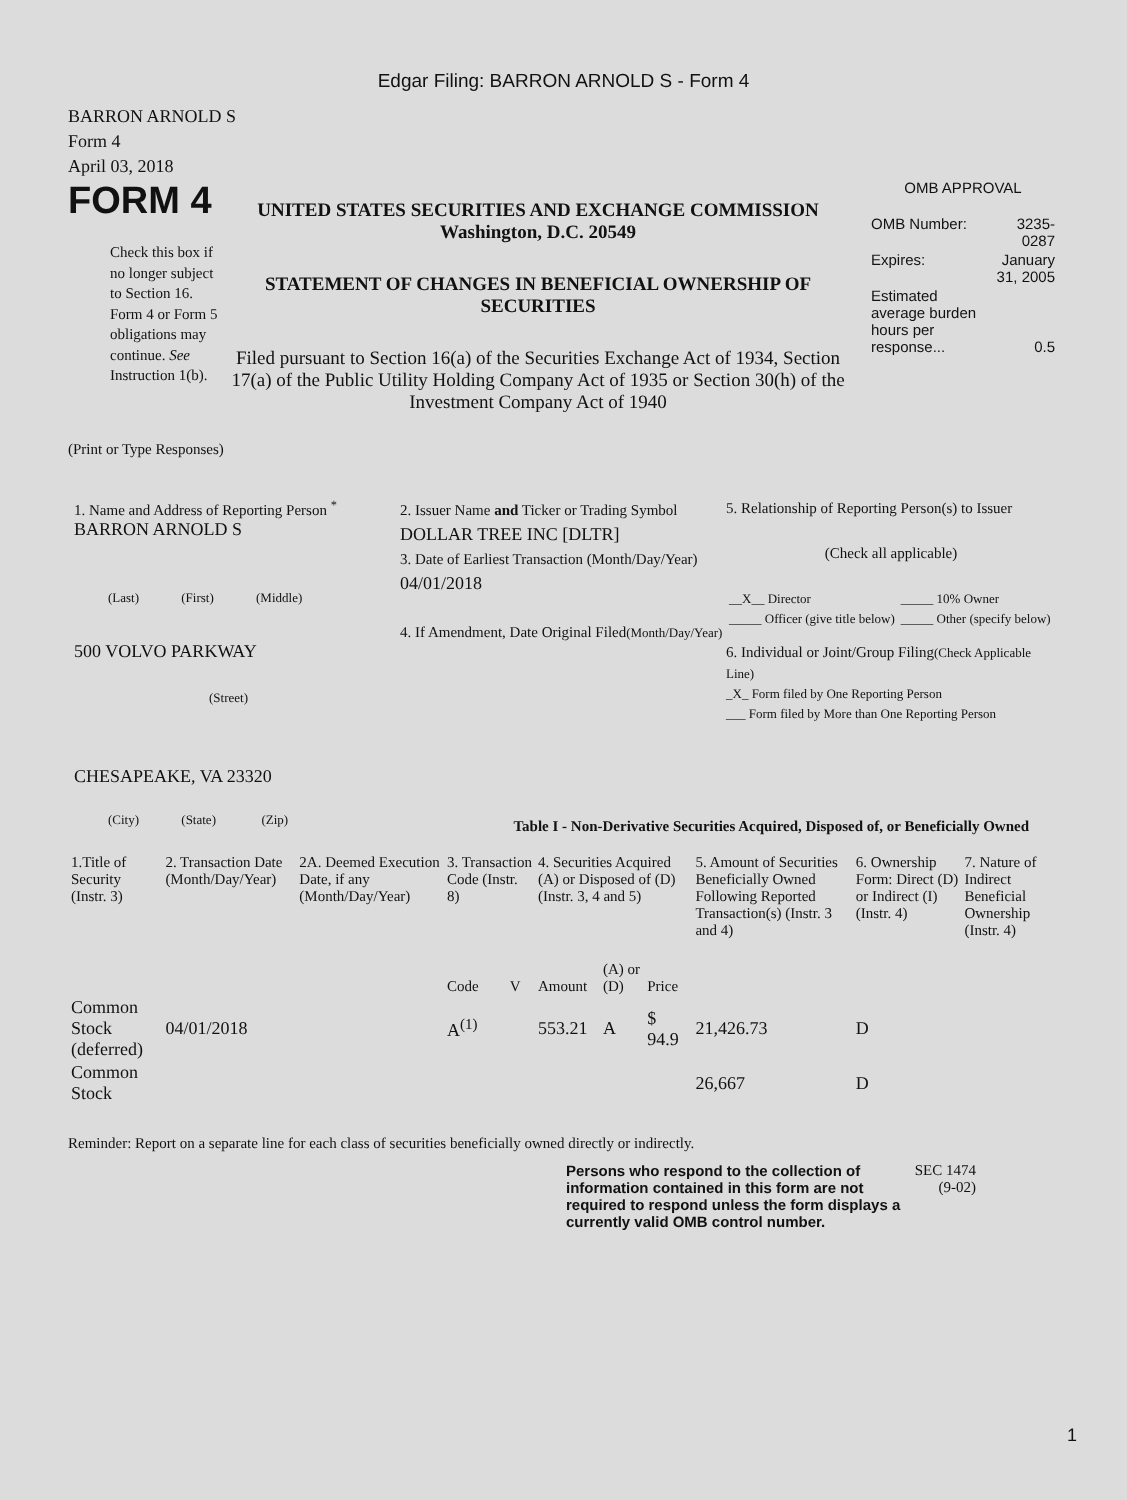Edgar Filing: BARRON ARNOLD S - Form 4
BARRON ARNOLD S
Form 4
April 03, 2018
FORM 4
Check this box if no longer subject to Section 16. Form 4 or Form 5 obligations may continue. See Instruction 1(b).
UNITED STATES SECURITIES AND EXCHANGE COMMISSION
Washington, D.C. 20549
STATEMENT OF CHANGES IN BENEFICIAL OWNERSHIP OF SECURITIES
Filed pursuant to Section 16(a) of the Securities Exchange Act of 1934, Section 17(a) of the Public Utility Holding Company Act of 1935 or Section 30(h) of the Investment Company Act of 1940
OMB APPROVAL
| OMB Number: | 3235-0287 |
| Expires: | January 31, 2005 |
| Estimated average burden hours per response... | 0.5 |
(Print or Type Responses)
1. Name and Address of Reporting Person <sup>*</sup>
BARRON ARNOLD S
(Last) (First) (Middle)
500 VOLVO PARKWAY
(Street)
CHESAPEAKE, VA 23320
(City) (State) (Zip)
2. Issuer Name and Ticker or Trading Symbol
DOLLAR TREE INC [DLTR]
3. Date of Earliest Transaction (Month/Day/Year)
04/01/2018
4. If Amendment, Date Original Filed(Month/Day/Year)
5. Relationship of Reporting Person(s) to Issuer
(Check all applicable)
| __X__ Director _____ Officer (give title below) | _____ 10% Owner _____ Other (specify below) |
6. Individual or Joint/Group Filing(Check Applicable Line)
_X_ Form filed by One Reporting Person
___ Form filed by More than One Reporting Person
Table I - Non-Derivative Securities Acquired, Disposed of, or Beneficially Owned
| 1.Title of Security (Instr. 3) | 2. Transaction Date (Month/Day/Year) | 2A. Deemed Execution Date, if any (Month/Day/Year) | 3. Transaction Code (Instr. 8) | | 4. Securities Acquired (A) or Disposed of (D) (Instr. 3, 4 and 5) | | | 5. Amount of Securities Beneficially Owned Following Reported Transaction(s) (Instr. 3 and 4) | 6. Ownership Form: Direct (D) or Indirect (I) (Instr. 4) | 7. Nature of Indirect Beneficial Ownership (Instr. 4) |
| --- | --- | --- | --- | --- | --- | --- | --- | --- | --- | --- |
| | | | Code | V | Amount | (A) or (D) | Price | | | |
| Common Stock (deferred) | 04/01/2018 | | A<sup>(1)</sup> | | 553.21 | A | $ 94.9 | 21,426.73 | D | |
| Common Stock | | | | | | | | 26,667 | D | |
Reminder: Report on a separate line for each class of securities beneficially owned directly or indirectly.
Persons who respond to the collection of information contained in this form are not required to respond unless the form displays a currently valid OMB control number.
SEC 1474 (9-02)
1